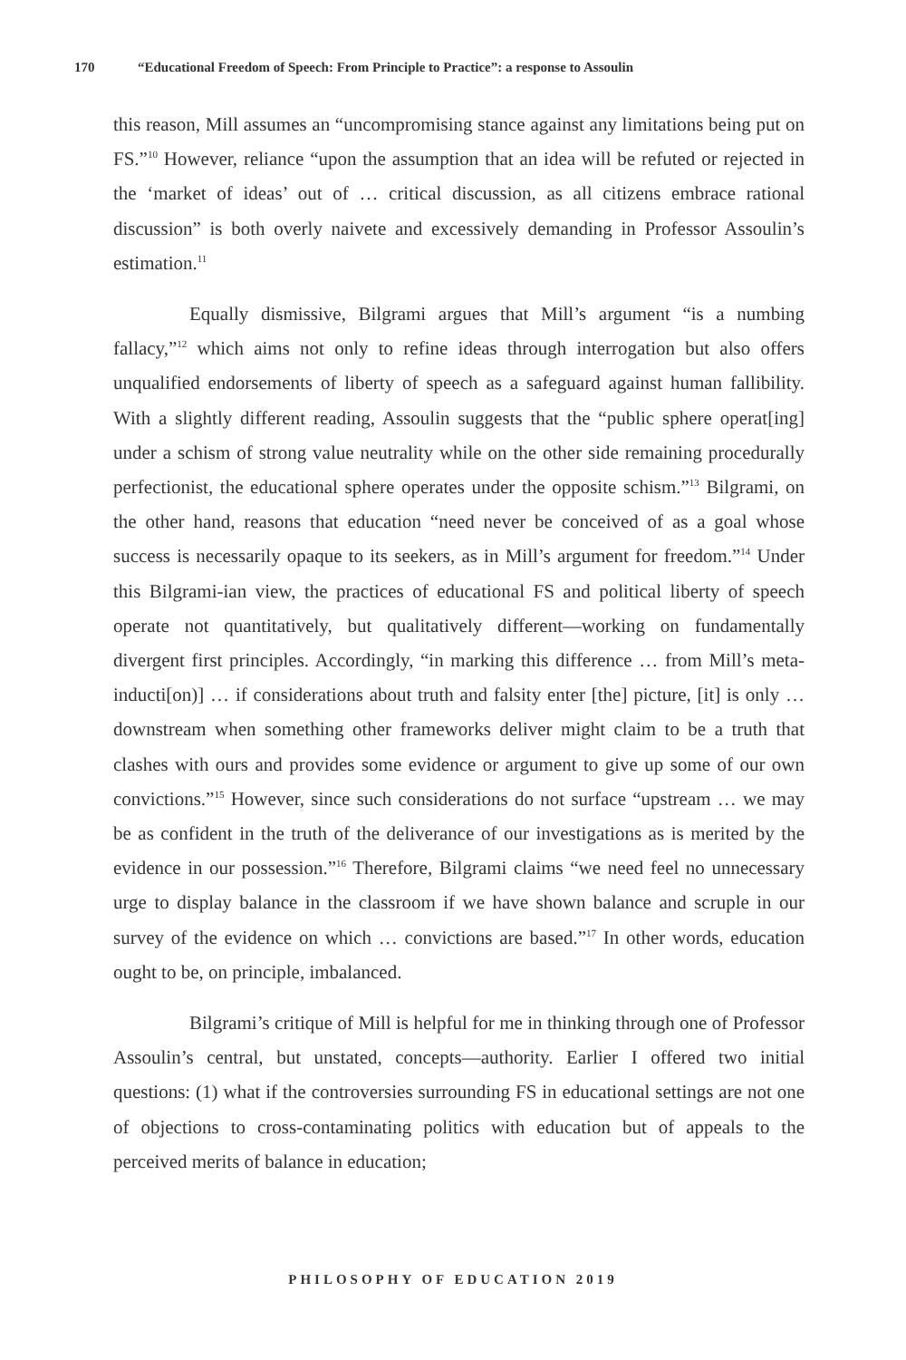170 “Educational Freedom of Speech: From Principle to Practice”: a response to Assoulin
this reason, Mill assumes an “uncompromising stance against any limitations being put on FS.”<sup>10</sup> However, reliance “upon the assumption that an idea will be refuted or rejected in the ‘market of ideas’ out of … critical discussion, as all citizens embrace rational discussion” is both overly naivete and excessively demanding in Professor Assoulin’s estimation.<sup>11</sup>
Equally dismissive, Bilgrami argues that Mill’s argument “is a numbing fallacy,”<sup>12</sup> which aims not only to refine ideas through interrogation but also offers unqualified endorsements of liberty of speech as a safeguard against human fallibility. With a slightly different reading, Assoulin suggests that the “public sphere operat[ing] under a schism of strong value neutrality while on the other side remaining procedurally perfectionist, the educational sphere operates under the opposite schism.”<sup>13</sup> Bilgrami, on the other hand, reasons that education “need never be conceived of as a goal whose success is necessarily opaque to its seekers, as in Mill’s argument for freedom.”<sup>14</sup> Under this Bilgrami-ian view, the practices of educational FS and political liberty of speech operate not quantitatively, but qualitatively different—working on fundamentally divergent first principles. Accordingly, “in marking this difference … from Mill’s meta-inducti[on)] … if considerations about truth and falsity enter [the] picture, [it] is only … downstream when something other frameworks deliver might claim to be a truth that clashes with ours and provides some evidence or argument to give up some of our own convictions.”<sup>15</sup> However, since such considerations do not surface “upstream … we may be as confident in the truth of the deliverance of our investigations as is merited by the evidence in our possession.”<sup>16</sup> Therefore, Bilgrami claims “we need feel no unnecessary urge to display balance in the classroom if we have shown balance and scruple in our survey of the evidence on which … convictions are based.”<sup>17</sup> In other words, education ought to be, on principle, imbalanced.
Bilgrami’s critique of Mill is helpful for me in thinking through one of Professor Assoulin’s central, but unstated, concepts—authority. Earlier I offered two initial questions: (1) what if the controversies surrounding FS in educational settings are not one of objections to cross-contaminating politics with education but of appeals to the perceived merits of balance in education;
PHILOSOPHY OF EDUCATION 2019